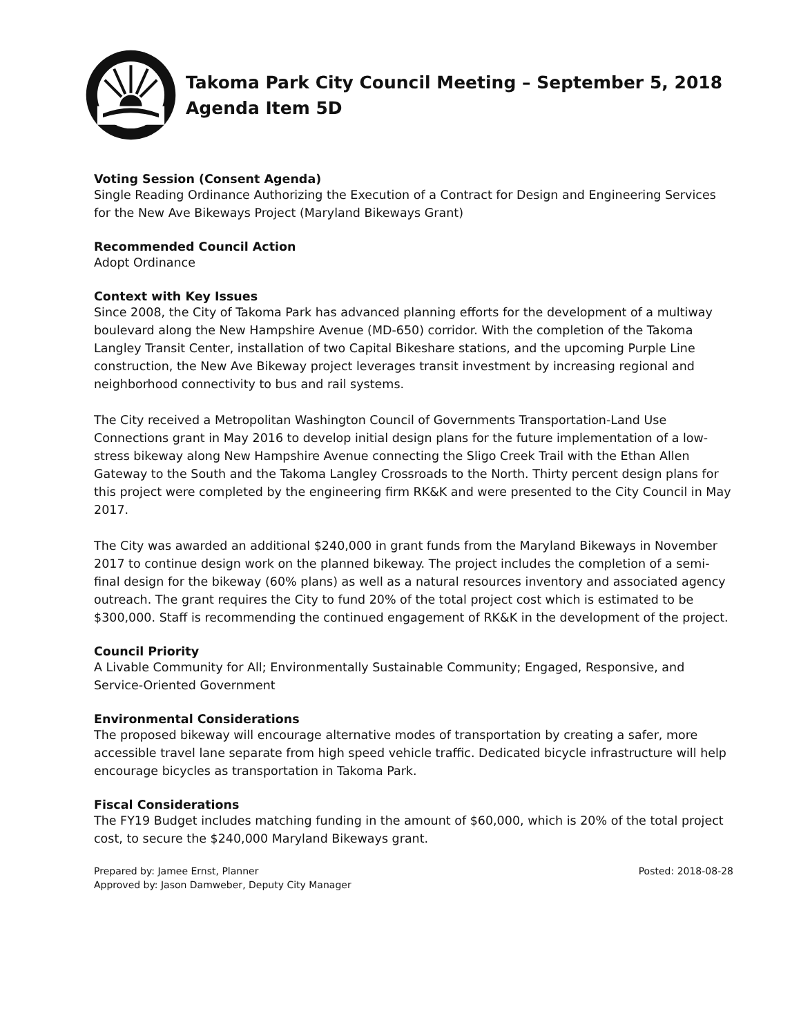Takoma Park City Council Meeting – September 5, 2018
Agenda Item 5D
Voting Session (Consent Agenda)
Single Reading Ordinance Authorizing the Execution of a Contract for Design and Engineering Services for the New Ave Bikeways Project (Maryland Bikeways Grant)
Recommended Council Action
Adopt Ordinance
Context with Key Issues
Since 2008, the City of Takoma Park has advanced planning efforts for the development of a multiway boulevard along the New Hampshire Avenue (MD-650) corridor. With the completion of the Takoma Langley Transit Center, installation of two Capital Bikeshare stations, and the upcoming Purple Line construction, the New Ave Bikeway project leverages transit investment by increasing regional and neighborhood connectivity to bus and rail systems.
The City received a Metropolitan Washington Council of Governments Transportation-Land Use Connections grant in May 2016 to develop initial design plans for the future implementation of a low-stress bikeway along New Hampshire Avenue connecting the Sligo Creek Trail with the Ethan Allen Gateway to the South and the Takoma Langley Crossroads to the North. Thirty percent design plans for this project were completed by the engineering firm RK&K and were presented to the City Council in May 2017.
The City was awarded an additional $240,000 in grant funds from the Maryland Bikeways in November 2017 to continue design work on the planned bikeway. The project includes the completion of a semi-final design for the bikeway (60% plans) as well as a natural resources inventory and associated agency outreach. The grant requires the City to fund 20% of the total project cost which is estimated to be $300,000. Staff is recommending the continued engagement of RK&K in the development of the project.
Council Priority
A Livable Community for All; Environmentally Sustainable Community; Engaged, Responsive, and Service-Oriented Government
Environmental Considerations
The proposed bikeway will encourage alternative modes of transportation by creating a safer, more accessible travel lane separate from high speed vehicle traffic. Dedicated bicycle infrastructure will help encourage bicycles as transportation in Takoma Park.
Fiscal Considerations
The FY19 Budget includes matching funding in the amount of $60,000, which is 20% of the total project cost, to secure the $240,000 Maryland Bikeways grant.
Prepared by: Jamee Ernst, Planner
Approved by: Jason Damweber, Deputy City Manager
Posted: 2018-08-28